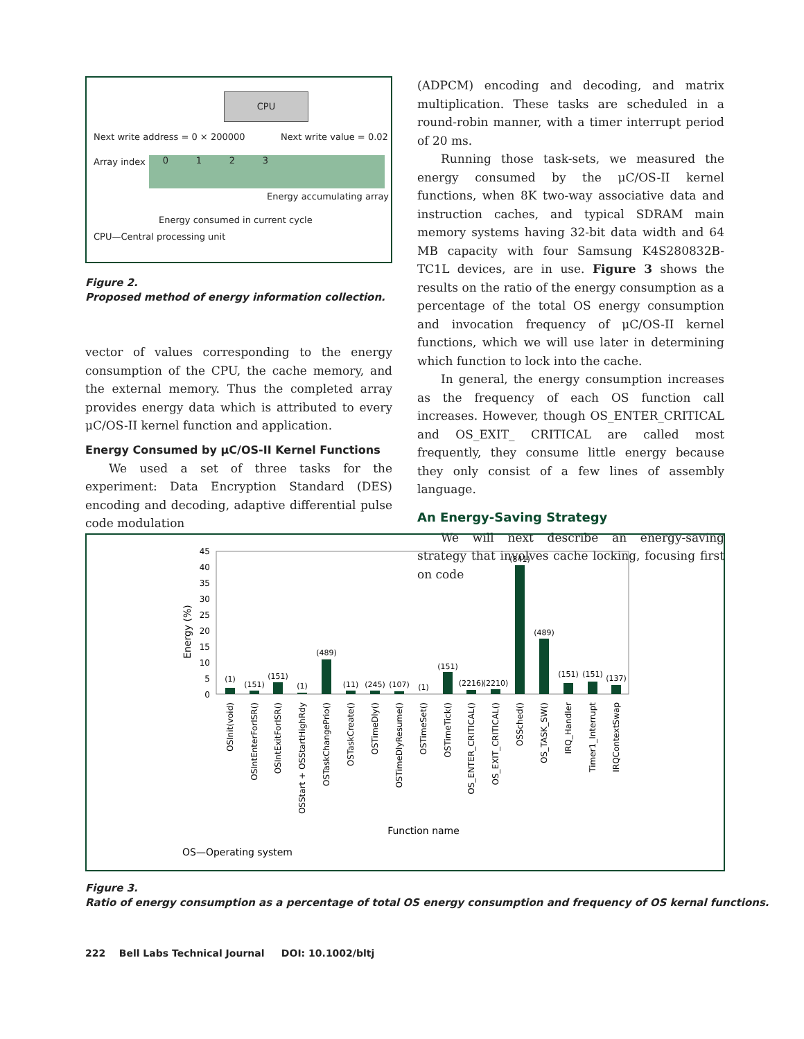CPU
Next write address = 0 × 200000
Next write value = 0.02
Array index 0 1 2 3
Energy accumulating array
Energy consumed in current cycle
CPU—Central processing unit
Figure 2.
Proposed method of energy information collection.
vector of values corresponding to the energy consumption of the CPU, the cache memory, and the external memory. Thus the completed array provides energy data which is attributed to every μC/OS-II kernel function and application.
Energy Consumed by μC/OS-II Kernel Functions
We used a set of three tasks for the experiment: Data Encryption Standard (DES) encoding and decoding, adaptive differential pulse code modulation
(ADPCM) encoding and decoding, and matrix multiplication. These tasks are scheduled in a round-robin manner, with a timer interrupt period of 20 ms.
Running those task-sets, we measured the energy consumed by the μC/OS-II kernel functions, when 8K two-way associative data and instruction caches, and typical SDRAM main memory systems having 32-bit data width and 64 MB capacity with four Samsung K4S280832B-TC1L devices, are in use. Figure 3 shows the results on the ratio of the energy consumption as a percentage of the total OS energy consumption and invocation frequency of μC/OS-II kernel functions, which we will use later in determining which function to lock into the cache.
In general, the energy consumption increases as the frequency of each OS function call increases. However, though OS_ENTER_CRITICAL and OS_EXIT_ CRITICAL are called most frequently, they consume little energy because they only consist of a few lines of assembly language.
An Energy-Saving Strategy
We will next describe an energy-saving strategy that involves cache locking, focusing first on code
Energy (%)
45
40
35
30
25
20
15
10
5
0
(1)
(151)
(151)
(1)
(489)
(11)
(245)
(107)
(1)
(151)
(2216)
(2210)
(841)
(489)
(151)
(151)
(137)
OSInit(void)
OSIntEnterForISR()
OSIntExitForISR()
OSStart + OSStartHighRdy
OSTaskChangePrio()
OSTaskCreate()
OSTimeDly()
OSTimeDlyResume()
OSTimeSet()
OSTimeTick()
OS_ENTER_CRITICAL()
OS_EXIT_CRITICAL()
OSSched()
OS_TASK_SW()
IRQ_Handler
Timer1_Interrupt
IRQContextSwap
Function name
OS—Operating system
Figure 3.
Ratio of energy consumption as a percentage of total OS energy consumption and frequency of OS kernal functions.
222 Bell Labs Technical Journal DOI: 10.1002/bltj